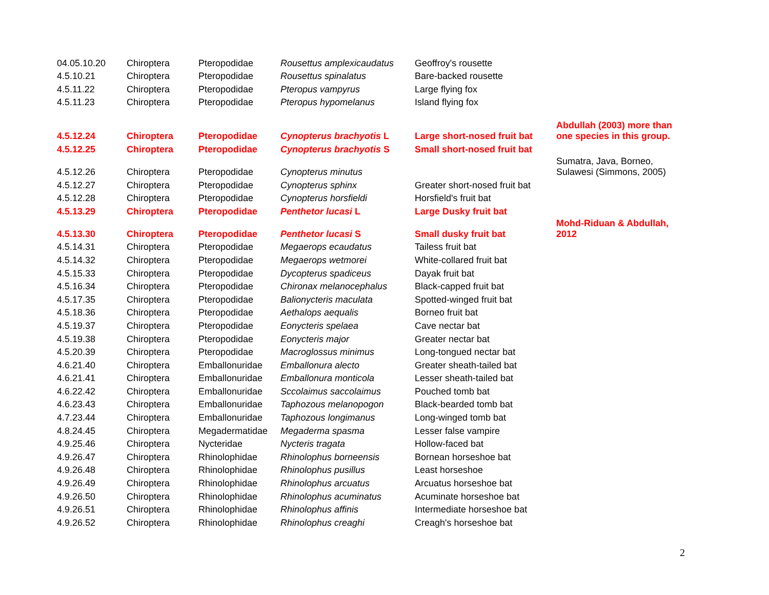| 04.05.10.20 | Chiroptera | Pteropodidae | Rousettus amplexicaudatus | Geoffroy's rousette | |
| 4.5.10.21 | Chiroptera | Pteropodidae | Rousettus spinalatus | Bare-backed rousette | |
| 4.5.11.22 | Chiroptera | Pteropodidae | Pteropus vampyrus | Large flying fox | |
| 4.5.11.23 | Chiroptera | Pteropodidae | Pteropus hypomelanus | Island flying fox | |
| 4.5.12.24 | Chiroptera | Pteropodidae | Cynopterus brachyotis L | Large short-nosed fruit bat | Abdullah (2003) more than one species in this group. |
| 4.5.12.25 | Chiroptera | Pteropodidae | Cynopterus brachyotis S | Small short-nosed fruit bat | |
| 4.5.12.26 | Chiroptera | Pteropodidae | Cynopterus minutus | | Sumatra, Java, Borneo, Sulawesi (Simmons, 2005) |
| 4.5.12.27 | Chiroptera | Pteropodidae | Cynopterus sphinx | Greater short-nosed fruit bat | |
| 4.5.12.28 | Chiroptera | Pteropodidae | Cynopterus horsfieldi | Horsfield's fruit bat | |
| 4.5.13.29 | Chiroptera | Pteropodidae | Penthetor lucasi L | Large Dusky fruit bat | |
| 4.5.13.30 | Chiroptera | Pteropodidae | Penthetor lucasi S | Small dusky fruit bat | Mohd-Riduan & Abdullah, 2012 |
| 4.5.14.31 | Chiroptera | Pteropodidae | Megaerops ecaudatus | Tailess fruit bat | |
| 4.5.14.32 | Chiroptera | Pteropodidae | Megaerops wetmorei | White-collared fruit bat | |
| 4.5.15.33 | Chiroptera | Pteropodidae | Dycopterus spadiceus | Dayak fruit bat | |
| 4.5.16.34 | Chiroptera | Pteropodidae | Chironax melanocephalus | Black-capped fruit bat | |
| 4.5.17.35 | Chiroptera | Pteropodidae | Balionycteris maculata | Spotted-winged fruit bat | |
| 4.5.18.36 | Chiroptera | Pteropodidae | Aethalops aequalis | Borneo fruit bat | |
| 4.5.19.37 | Chiroptera | Pteropodidae | Eonycteris spelaea | Cave nectar bat | |
| 4.5.19.38 | Chiroptera | Pteropodidae | Eonycteris major | Greater nectar bat | |
| 4.5.20.39 | Chiroptera | Pteropodidae | Macroglossus minimus | Long-tongued nectar bat | |
| 4.6.21.40 | Chiroptera | Emballonuridae | Emballonura alecto | Greater sheath-tailed bat | |
| 4.6.21.41 | Chiroptera | Emballonuridae | Emballonura monticola | Lesser sheath-tailed bat | |
| 4.6.22.42 | Chiroptera | Emballonuridae | Sccolaimus saccolaimus | Pouched tomb bat | |
| 4.6.23.43 | Chiroptera | Emballonuridae | Taphozous melanopogon | Black-bearded tomb bat | |
| 4.7.23.44 | Chiroptera | Emballonuridae | Taphozous longimanus | Long-winged tomb bat | |
| 4.8.24.45 | Chiroptera | Megadermatidae | Megaderma spasma | Lesser false vampire | |
| 4.9.25.46 | Chiroptera | Nycteridae | Nycteris tragata | Hollow-faced bat | |
| 4.9.26.47 | Chiroptera | Rhinolophidae | Rhinolophus borneensis | Bornean horseshoe bat | |
| 4.9.26.48 | Chiroptera | Rhinolophidae | Rhinolophus pusillus | Least horseshoe | |
| 4.9.26.49 | Chiroptera | Rhinolophidae | Rhinolophus arcuatus | Arcuatus horseshoe bat | |
| 4.9.26.50 | Chiroptera | Rhinolophidae | Rhinolophus acuminatus | Acuminate horseshoe bat | |
| 4.9.26.51 | Chiroptera | Rhinolophidae | Rhinolophus affinis | Intermediate horseshoe bat | |
| 4.9.26.52 | Chiroptera | Rhinolophidae | Rhinolophus creaghi | Creagh's horseshoe bat | |
2